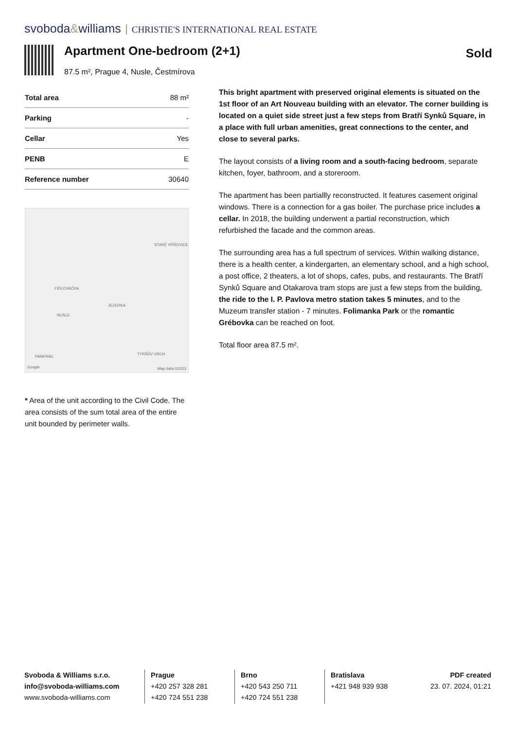svoboda&williams CHRISTIE'S INTERNATIONAL REAL ESTATE
Apartment One-bedroom (2+1)
Sold
87.5 m², Prague 4, Nusle, Čestmírova
| Total area | 88 m² |
| Parking | - |
| Cellar | Yes |
| PENB | E |
| Reference number | 30640 |
FIDLOVAČKA
JEZERKA
NUSLE
STARÉ VRŠOVICE
PANKRÁC
TYRŠŮV VRCH
Google Map data ©2023
* Area of the unit according to the Civil Code. The area consists of the sum total area of the entire unit bounded by perimeter walls.
This bright apartment with preserved original elements is situated on the 1st floor of an Art Nouveau building with an elevator. The corner building is located on a quiet side street just a few steps from Bratří Synků Square, in a place with full urban amenities, great connections to the center, and close to several parks.
The layout consists of a living room and a south-facing bedroom, separate kitchen, foyer, bathroom, and a storeroom.
The apartment has been partiallly reconstructed. It features casement original windows. There is a connection for a gas boiler. The purchase price includes a cellar. In 2018, the building underwent a partial reconstruction, which refurbished the facade and the common areas.
The surrounding area has a full spectrum of services. Within walking distance, there is a health center, a kindergarten, an elementary school, and a high school, a post office, 2 theaters, a lot of shops, cafes, pubs, and restaurants. The Bratří Synků Square and Otakarova tram stops are just a few steps from the building, the ride to the I. P. Pavlova metro station takes 5 minutes, and to the Muzeum transfer station - 7 minutes. Folimanka Park or the romantic Grébovka can be reached on foot.
Total floor area 87.5 m².
Svoboda & Williams s.r.o.
info@svoboda-williams.com
www.svoboda-williams.com
Prague
+420 257 328 281
+420 724 551 238
Brno
+420 543 250 711
+420 724 551 238
Bratislava
+421 948 939 938
PDF created
23. 07. 2024, 01:21